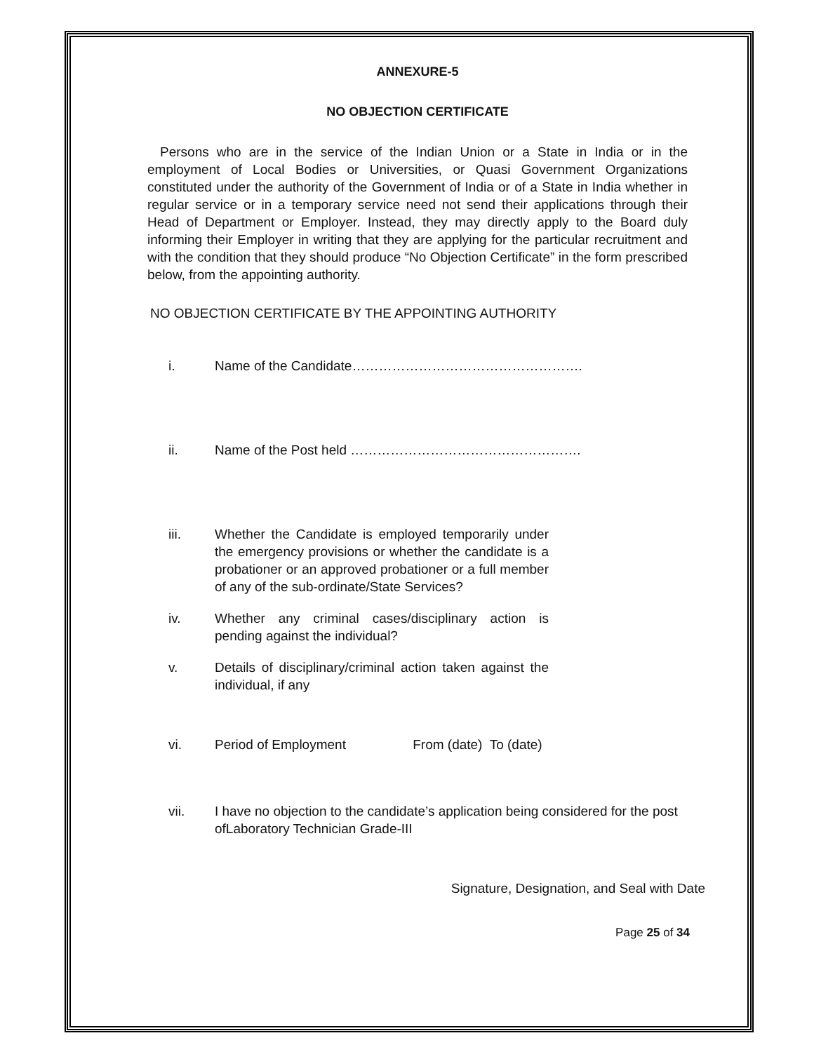ANNEXURE-5
NO OBJECTION CERTIFICATE
Persons who are in the service of the Indian Union or a State in India or in the employment of Local Bodies or Universities, or Quasi Government Organizations constituted under the authority of the Government of India or of a State in India whether in regular service or in a temporary service need not send their applications through their Head of Department or Employer. Instead, they may directly apply to the Board duly informing their Employer in writing that they are applying for the particular recruitment and with the condition that they should produce “No Objection Certificate” in the form prescribed below, from the appointing authority.
NO OBJECTION CERTIFICATE BY THE APPOINTING AUTHORITY
i. Name of the Candidate…………………………………………….
ii. Name of the Post held …………………………………………….
iii. Whether the Candidate is employed temporarily under the emergency provisions or whether the candidate is a probationer or an approved probationer or a full member of any of the sub-ordinate/State Services?
iv. Whether any criminal cases/disciplinary action is pending against the individual?
v. Details of disciplinary/criminal action taken against the individual, if any
vi. Period of Employment From (date) To (date)
vii. I have no objection to the candidate’s application being considered for the post ofLaboratory Technician Grade-III
Signature, Designation, and Seal with Date
Page 25 of 34